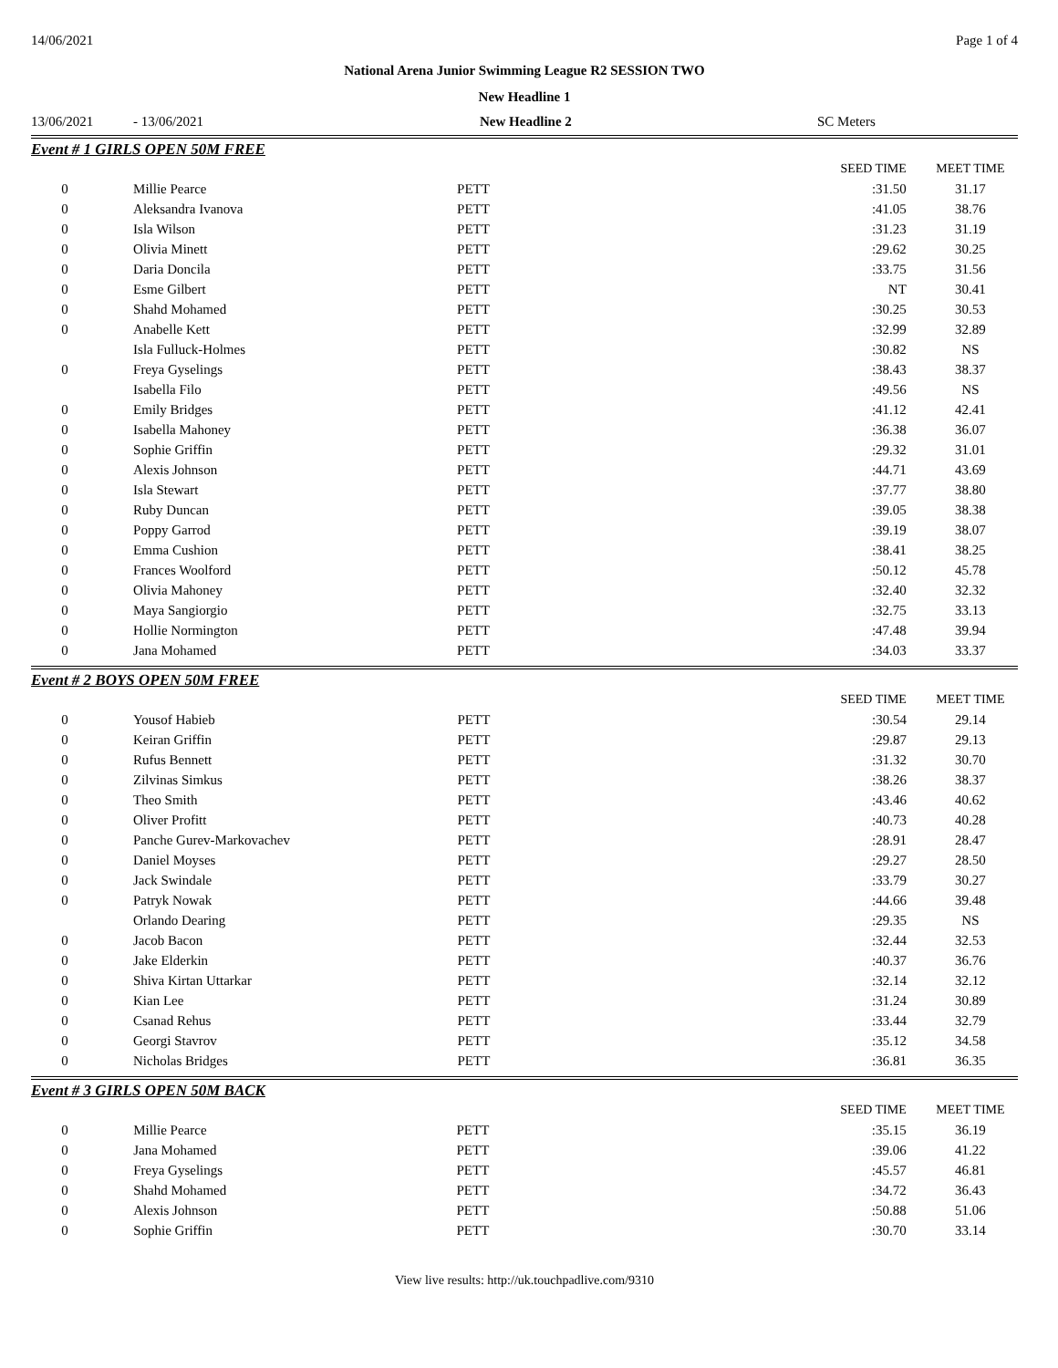14/06/2021 Page 1 of 4
National Arena Junior Swimming League R2 SESSION TWO
New Headline 1
13/06/2021 - 13/06/2021 New Headline 2 SC Meters
Event # 1 GIRLS OPEN 50M FREE
| | | | SEED TIME | MEET TIME |
| 0 | Millie Pearce | PETT | :31.50 | 31.17 |
| 0 | Aleksandra Ivanova | PETT | :41.05 | 38.76 |
| 0 | Isla Wilson | PETT | :31.23 | 31.19 |
| 0 | Olivia Minett | PETT | :29.62 | 30.25 |
| 0 | Daria Doncila | PETT | :33.75 | 31.56 |
| 0 | Esme Gilbert | PETT | NT | 30.41 |
| 0 | Shahd Mohamed | PETT | :30.25 | 30.53 |
| 0 | Anabelle Kett | PETT | :32.99 | 32.89 |
| | Isla Fulluck-Holmes | PETT | :30.82 | NS |
| 0 | Freya Gyselings | PETT | :38.43 | 38.37 |
| | Isabella Filo | PETT | :49.56 | NS |
| 0 | Emily Bridges | PETT | :41.12 | 42.41 |
| 0 | Isabella Mahoney | PETT | :36.38 | 36.07 |
| 0 | Sophie Griffin | PETT | :29.32 | 31.01 |
| 0 | Alexis Johnson | PETT | :44.71 | 43.69 |
| 0 | Isla Stewart | PETT | :37.77 | 38.80 |
| 0 | Ruby Duncan | PETT | :39.05 | 38.38 |
| 0 | Poppy Garrod | PETT | :39.19 | 38.07 |
| 0 | Emma Cushion | PETT | :38.41 | 38.25 |
| 0 | Frances Woolford | PETT | :50.12 | 45.78 |
| 0 | Olivia Mahoney | PETT | :32.40 | 32.32 |
| 0 | Maya Sangiorgio | PETT | :32.75 | 33.13 |
| 0 | Hollie Normington | PETT | :47.48 | 39.94 |
| 0 | Jana Mohamed | PETT | :34.03 | 33.37 |
Event # 2 BOYS OPEN 50M FREE
| | | | SEED TIME | MEET TIME |
| 0 | Yousof Habieb | PETT | :30.54 | 29.14 |
| 0 | Keiran Griffin | PETT | :29.87 | 29.13 |
| 0 | Rufus Bennett | PETT | :31.32 | 30.70 |
| 0 | Zilvinas Simkus | PETT | :38.26 | 38.37 |
| 0 | Theo Smith | PETT | :43.46 | 40.62 |
| 0 | Oliver Profitt | PETT | :40.73 | 40.28 |
| 0 | Panche Gurev-Markovachev | PETT | :28.91 | 28.47 |
| 0 | Daniel Moyses | PETT | :29.27 | 28.50 |
| 0 | Jack Swindale | PETT | :33.79 | 30.27 |
| 0 | Patryk Nowak | PETT | :44.66 | 39.48 |
| | Orlando Dearing | PETT | :29.35 | NS |
| 0 | Jacob Bacon | PETT | :32.44 | 32.53 |
| 0 | Jake Elderkin | PETT | :40.37 | 36.76 |
| 0 | Shiva Kirtan Uttarkar | PETT | :32.14 | 32.12 |
| 0 | Kian Lee | PETT | :31.24 | 30.89 |
| 0 | Csanad Rehus | PETT | :33.44 | 32.79 |
| 0 | Georgi Stavrov | PETT | :35.12 | 34.58 |
| 0 | Nicholas Bridges | PETT | :36.81 | 36.35 |
Event # 3 GIRLS OPEN 50M BACK
| | | | SEED TIME | MEET TIME |
| 0 | Millie Pearce | PETT | :35.15 | 36.19 |
| 0 | Jana Mohamed | PETT | :39.06 | 41.22 |
| 0 | Freya Gyselings | PETT | :45.57 | 46.81 |
| 0 | Shahd Mohamed | PETT | :34.72 | 36.43 |
| 0 | Alexis Johnson | PETT | :50.88 | 51.06 |
| 0 | Sophie Griffin | PETT | :30.70 | 33.14 |
View live results: http://uk.touchpadlive.com/9310